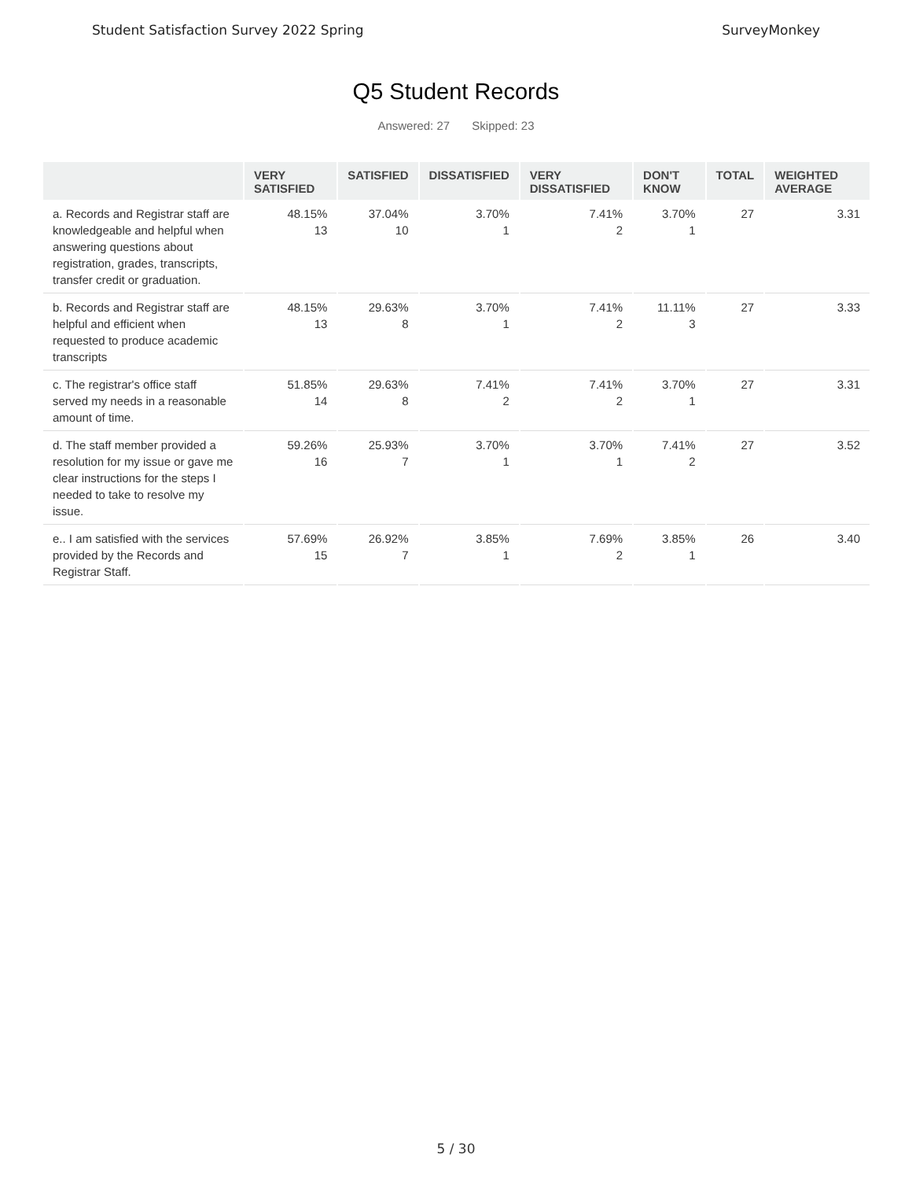Student Satisfaction Survey 2022 Spring SurveyMonkey
Q5 Student Records
Answered: 27 Skipped: 23
| | VERY SATISFIED | SATISFIED | DISSATISFIED | VERY DISSATISFIED | DON'T KNOW | TOTAL | WEIGHTED AVERAGE |
| --- | --- | --- | --- | --- | --- | --- | --- |
| a. Records and Registrar staff are knowledgeable and helpful when answering questions about registration, grades, transcripts, transfer credit or graduation. | 48.15% 13 | 37.04% 10 | 3.70% 1 | 7.41% 2 | 3.70% 1 | 27 | 3.31 |
| b. Records and Registrar staff are helpful and efficient when requested to produce academic transcripts | 48.15% 13 | 29.63% 8 | 3.70% 1 | 7.41% 2 | 11.11% 3 | 27 | 3.33 |
| c. The registrar's office staff served my needs in a reasonable amount of time. | 51.85% 14 | 29.63% 8 | 7.41% 2 | 7.41% 2 | 3.70% 1 | 27 | 3.31 |
| d. The staff member provided a resolution for my issue or gave me clear instructions for the steps I needed to take to resolve my issue. | 59.26% 16 | 25.93% 7 | 3.70% 1 | 3.70% 1 | 7.41% 2 | 27 | 3.52 |
| e.. I am satisfied with the services provided by the Records and Registrar Staff. | 57.69% 15 | 26.92% 7 | 3.85% 1 | 7.69% 2 | 3.85% 1 | 26 | 3.40 |
5 / 30